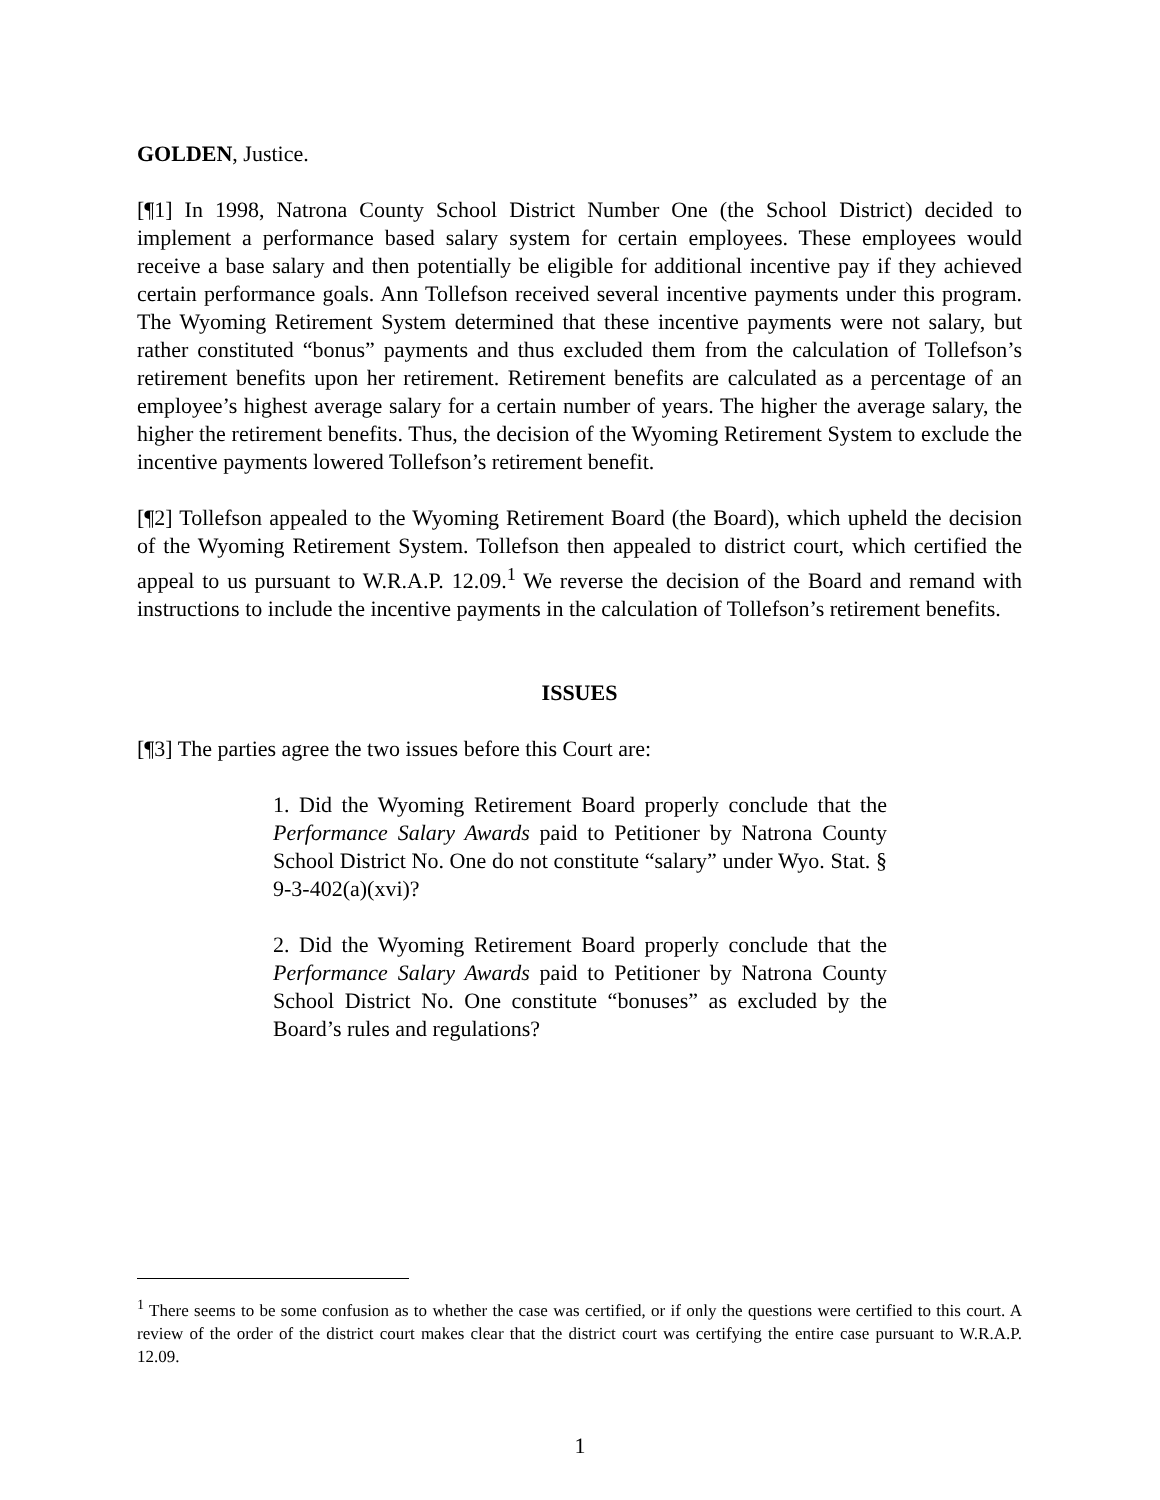GOLDEN, Justice.
[¶1] In 1998, Natrona County School District Number One (the School District) decided to implement a performance based salary system for certain employees. These employees would receive a base salary and then potentially be eligible for additional incentive pay if they achieved certain performance goals. Ann Tollefson received several incentive payments under this program. The Wyoming Retirement System determined that these incentive payments were not salary, but rather constituted “bonus” payments and thus excluded them from the calculation of Tollefson’s retirement benefits upon her retirement. Retirement benefits are calculated as a percentage of an employee’s highest average salary for a certain number of years. The higher the average salary, the higher the retirement benefits. Thus, the decision of the Wyoming Retirement System to exclude the incentive payments lowered Tollefson’s retirement benefit.
[¶2] Tollefson appealed to the Wyoming Retirement Board (the Board), which upheld the decision of the Wyoming Retirement System. Tollefson then appealed to district court, which certified the appeal to us pursuant to W.R.A.P. 12.09.<sup>1</sup> We reverse the decision of the Board and remand with instructions to include the incentive payments in the calculation of Tollefson’s retirement benefits.
ISSUES
[¶3] The parties agree the two issues before this Court are:
1. Did the Wyoming Retirement Board properly conclude that the Performance Salary Awards paid to Petitioner by Natrona County School District No. One do not constitute “salary” under Wyo. Stat. § 9-3-402(a)(xvi)?
2. Did the Wyoming Retirement Board properly conclude that the Performance Salary Awards paid to Petitioner by Natrona County School District No. One constitute “bonuses” as excluded by the Board’s rules and regulations?
<sup>1</sup> There seems to be some confusion as to whether the case was certified, or if only the questions were certified to this court. A review of the order of the district court makes clear that the district court was certifying the entire case pursuant to W.R.A.P. 12.09.
1